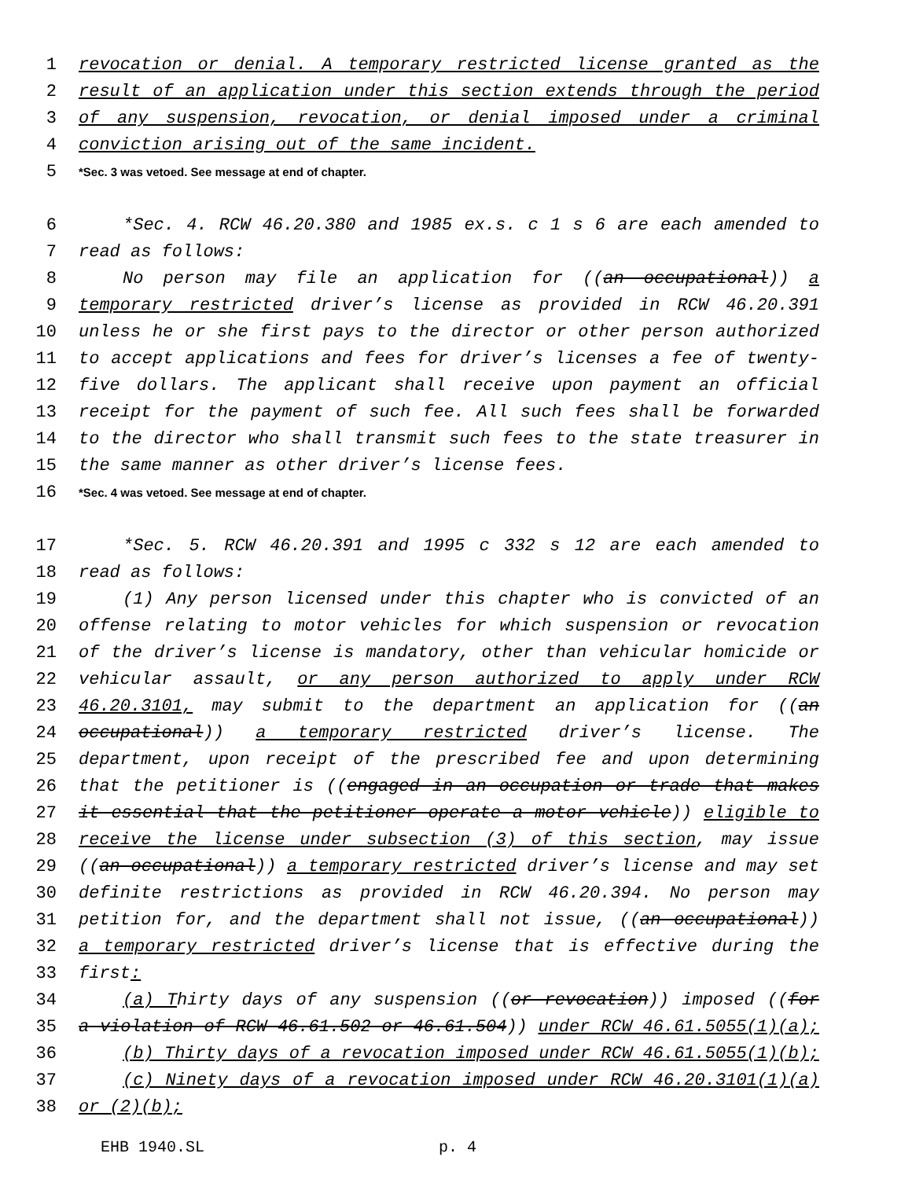1 revocation or denial. A temporary restricted license granted as the
2 result of an application under this section extends through the period
3 of any suspension, revocation, or denial imposed under a criminal
4 conviction arising out of the same incident.
5 *Sec. 3 was vetoed. See message at end of chapter.
6 *Sec. 4. RCW 46.20.380 and 1985 ex.s. c 1 s 6 are each amended to
7 read as follows:
8 No person may file an application for ((an occupational)) a
9 temporary restricted driver’s license as provided in RCW 46.20.391
10 unless he or she first pays to the director or other person authorized
11 to accept applications and fees for driver’s licenses a fee of twenty-
12 five dollars. The applicant shall receive upon payment an official
13 receipt for the payment of such fee. All such fees shall be forwarded
14 to the director who shall transmit such fees to the state treasurer in
15 the same manner as other driver’s license fees.
16 *Sec. 4 was vetoed. See message at end of chapter.
17 *Sec. 5. RCW 46.20.391 and 1995 c 332 s 12 are each amended to
18 read as follows:
19 (1) Any person licensed under this chapter who is convicted of an
20 offense relating to motor vehicles for which suspension or revocation
21 of the driver’s license is mandatory, other than vehicular homicide or
22 vehicular assault, or any person authorized to apply under RCW
23 46.20.3101, may submit to the department an application for ((an
24 occupational)) a temporary restricted driver’s license. The
25 department, upon receipt of the prescribed fee and upon determining
26 that the petitioner is ((engaged in an occupation or trade that makes
27 it essential that the petitioner operate a motor vehicle)) eligible to
28 receive the license under subsection (3) of this section, may issue
29 ((an occupational)) a temporary restricted driver’s license and may set
30 definite restrictions as provided in RCW 46.20.394. No person may
31 petition for, and the department shall not issue, ((an occupational))
32 a temporary restricted driver’s license that is effective during the
33 first:
34 (a) Thirty days of any suspension ((or revocation)) imposed ((for
35 a violation of RCW 46.61.502 or 46.61.504)) under RCW 46.61.5055(1)(a);
36 (b) Thirty days of a revocation imposed under RCW 46.61.5055(1)(b);
37 (c) Ninety days of a revocation imposed under RCW 46.20.3101(1)(a)
38 or (2)(b);
EHB 1940.SL p. 4